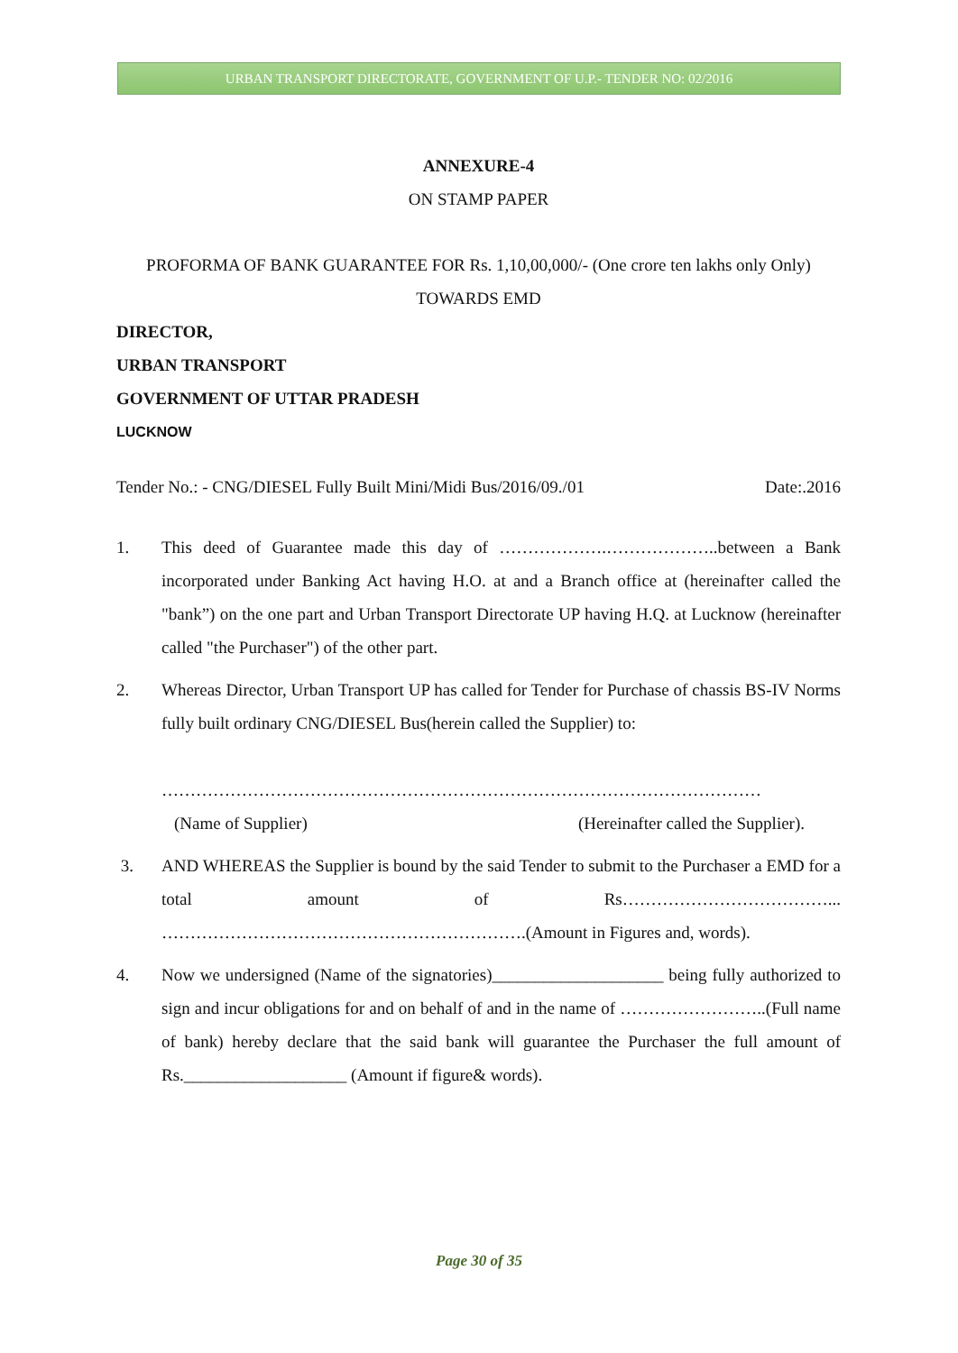URBAN TRANSPORT DIRECTORATE, GOVERNMENT OF U.P.- TENDER NO: 02/2016
ANNEXURE-4
ON STAMP PAPER
PROFORMA OF BANK GUARANTEE FOR Rs. 1,10,00,000/- (One crore ten lakhs only Only)
TOWARDS EMD
DIRECTOR,
URBAN TRANSPORT
GOVERNMENT OF UTTAR PRADESH
LUCKNOW
Tender No.: - CNG/DIESEL Fully Built Mini/Midi Bus/2016/09./01 Date:.2016
1. This deed of Guarantee made this day of ……………….………………..between a Bank incorporated under Banking Act having H.O. at and a Branch office at (hereinafter called the "bank”) on the one part and Urban Transport Directorate UP having H.Q. at Lucknow (hereinafter called "the Purchaser") of the other part.
2. Whereas Director, Urban Transport UP has called for Tender for Purchase of chassis BS-IV Norms fully built ordinary CNG/DIESEL Bus(herein called the Supplier) to:
……………………………………………………………………………………………
(Name of Supplier) (Hereinafter called the Supplier).
3. AND WHEREAS the Supplier is bound by the said Tender to submit to the Purchaser a EMD for a total amount of Rs………………………………... ……………………………………………………….(Amount in Figures and, words).
4. Now we undersigned (Name of the signatories)____________________ being fully authorized to sign and incur obligations for and on behalf of and in the name of ……………………..(Full name of bank) hereby declare that the said bank will guarantee the Purchaser the full amount of Rs.___________________ (Amount if figure& words).
Page 30 of 35